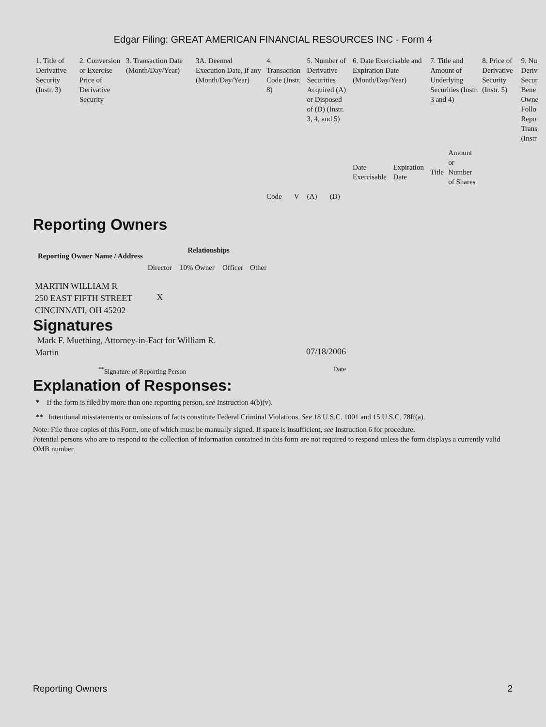Edgar Filing: GREAT AMERICAN FINANCIAL RESOURCES INC - Form 4
| 1. Title of Derivative Security (Instr. 3) | 2. Conversion or Exercise Price of Derivative Security | 3. Transaction Date (Month/Day/Year) | 3A. Deemed Execution Date, if any (Month/Day/Year) | 4. Transaction Code (Instr. 8) | | 5. Number of Derivative Securities Acquired (A) or Disposed of (D) (Instr. 3, 4, and 5) | | 6. Date Exercisable and Expiration Date (Month/Day/Year) | | 7. Title and Amount of Underlying Securities (Instr. 3 and 4) | | 8. Price of Derivative Security (Instr. 5) | 9. Nu Deriv Secur Bene Owne Follo Repo Trans (Instr |
| | | | | Code | V | (A) | (D) | Date Exercisable | Expiration Date | Title | Amount or Number of Shares | | |
Reporting Owners
| Reporting Owner Name / Address | Relationships | | | |
| --- | --- | --- | --- | --- |
| | Director | 10% Owner | Officer | Other |
| MARTIN WILLIAM R 250 EAST FIFTH STREET CINCINNATI, OH 45202 | X | | | |
Signatures
| Mark F. Muething, Attorney-in-Fact for William R. Martin | 07/18/2006 |
| <sup>**</sup> Signature of Reporting Person | Date |
Explanation of Responses:
* If the form is filed by more than one reporting person, see Instruction 4(b)(v).
** Intentional misstatements or omissions of facts constitute Federal Criminal Violations. See 18 U.S.C. 1001 and 15 U.S.C. 78ff(a).
Note: File three copies of this Form, one of which must be manually signed. If space is insufficient, see Instruction 6 for procedure.
Potential persons who are to respond to the collection of information contained in this form are not required to respond unless the form displays a currently valid OMB number.
Reporting Owners 2